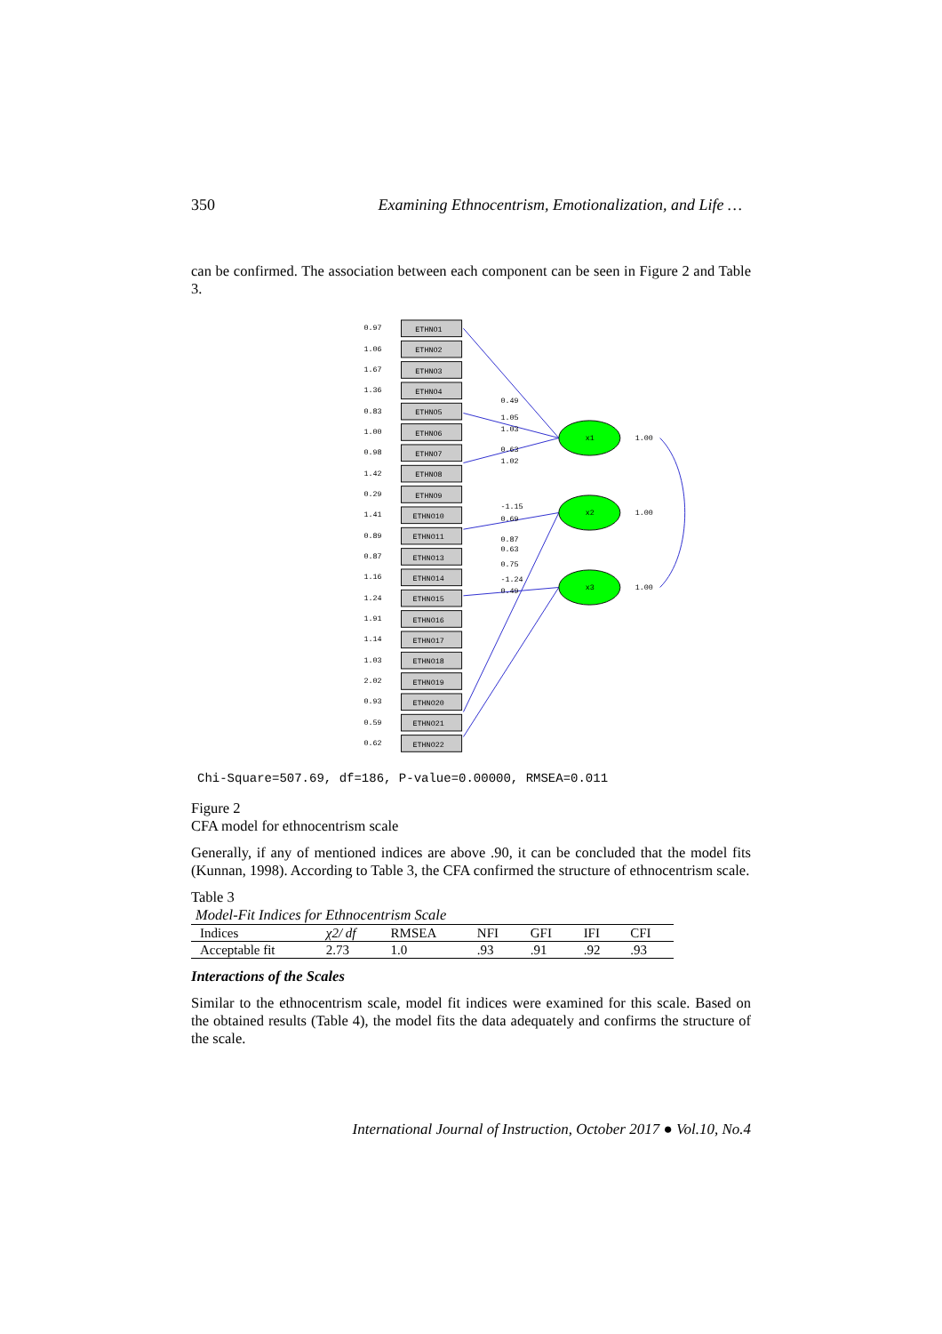350 Examining Ethnocentrism, Emotionalization, and Life …
can be confirmed. The association between each component can be seen in Figure 2 and Table 3.
0.97
ETHNO1
1.06
ETHNO2
1.67
ETHNO3
1.36
ETHNO4
0.83
ETHNO5
1.00
ETHNO6
0.98
ETHNO7
1.42
ETHNO8
0.29
ETHNO9
1.41
ETHNO10
0.89
ETHNO11
0.87
ETHNO13
1.16
ETHNO14
1.24
ETHNO15
1.91
ETHNO16
1.14
ETHNO17
1.03
ETHNO18
2.02
ETHNO19
0.93
ETHNO20
0.59
ETHNO21
0.62
ETHNO22
x1
x2
x3
1.00
1.00
1.00
0.49
1.05
1.03
0.63
1.02
-1.15
0.69
0.87
0.63
0.75
-1.24
0.49
Chi-Square=507.69, df=186, P-value=0.00000, RMSEA=0.011
Figure 2
CFA model for ethnocentrism scale
Generally, if any of mentioned indices are above .90, it can be concluded that the model fits (Kunnan, 1998). According to Table 3, the CFA confirmed the structure of ethnocentrism scale.
Table 3
Model-Fit Indices for Ethnocentrism Scale
| Indices | χ2/ df | RMSEA | NFI | GFI | IFI | CFI |
| --- | --- | --- | --- | --- | --- | --- |
| Acceptable fit | 2.73 | 1.0 | .93 | .91 | .92 | .93 |
Interactions of the Scales
Similar to the ethnocentrism scale, model fit indices were examined for this scale. Based on the obtained results (Table 4), the model fits the data adequately and confirms the structure of the scale.
International Journal of Instruction, October 2017 ● Vol.10, No.4